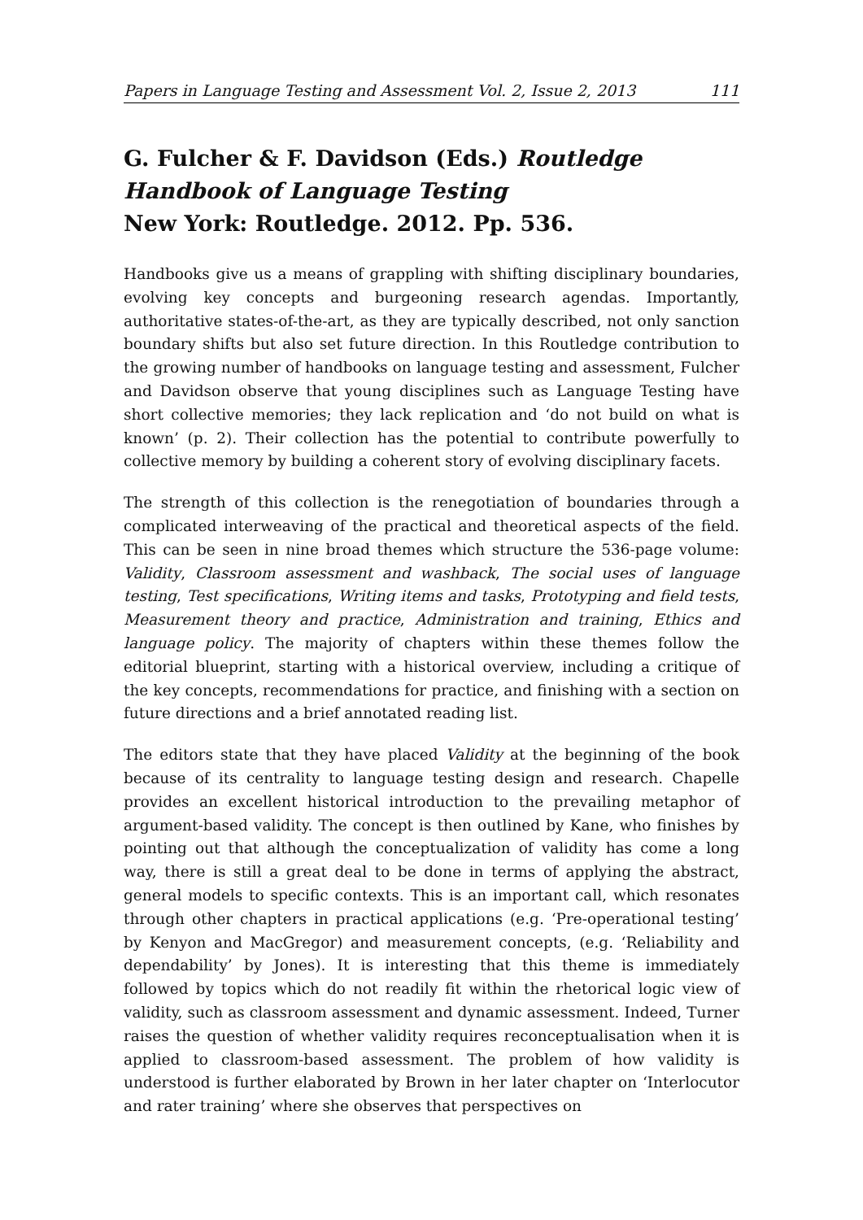Papers in Language Testing and Assessment Vol. 2, Issue 2, 2013 111
G. Fulcher & F. Davidson (Eds.) Routledge Handbook of Language Testing
New York: Routledge. 2012. Pp. 536.
Handbooks give us a means of grappling with shifting disciplinary boundaries, evolving key concepts and burgeoning research agendas. Importantly, authoritative states-of-the-art, as they are typically described, not only sanction boundary shifts but also set future direction. In this Routledge contribution to the growing number of handbooks on language testing and assessment, Fulcher and Davidson observe that young disciplines such as Language Testing have short collective memories; they lack replication and ‘do not build on what is known’ (p. 2). Their collection has the potential to contribute powerfully to collective memory by building a coherent story of evolving disciplinary facets.
The strength of this collection is the renegotiation of boundaries through a complicated interweaving of the practical and theoretical aspects of the field. This can be seen in nine broad themes which structure the 536-page volume: Validity, Classroom assessment and washback, The social uses of language testing, Test specifications, Writing items and tasks, Prototyping and field tests, Measurement theory and practice, Administration and training, Ethics and language policy. The majority of chapters within these themes follow the editorial blueprint, starting with a historical overview, including a critique of the key concepts, recommendations for practice, and finishing with a section on future directions and a brief annotated reading list.
The editors state that they have placed Validity at the beginning of the book because of its centrality to language testing design and research. Chapelle provides an excellent historical introduction to the prevailing metaphor of argument-based validity. The concept is then outlined by Kane, who finishes by pointing out that although the conceptualization of validity has come a long way, there is still a great deal to be done in terms of applying the abstract, general models to specific contexts. This is an important call, which resonates through other chapters in practical applications (e.g. ‘Pre-operational testing’ by Kenyon and MacGregor) and measurement concepts, (e.g. ‘Reliability and dependability’ by Jones). It is interesting that this theme is immediately followed by topics which do not readily fit within the rhetorical logic view of validity, such as classroom assessment and dynamic assessment. Indeed, Turner raises the question of whether validity requires reconceptualisation when it is applied to classroom-based assessment. The problem of how validity is understood is further elaborated by Brown in her later chapter on ‘Interlocutor and rater training’ where she observes that perspectives on